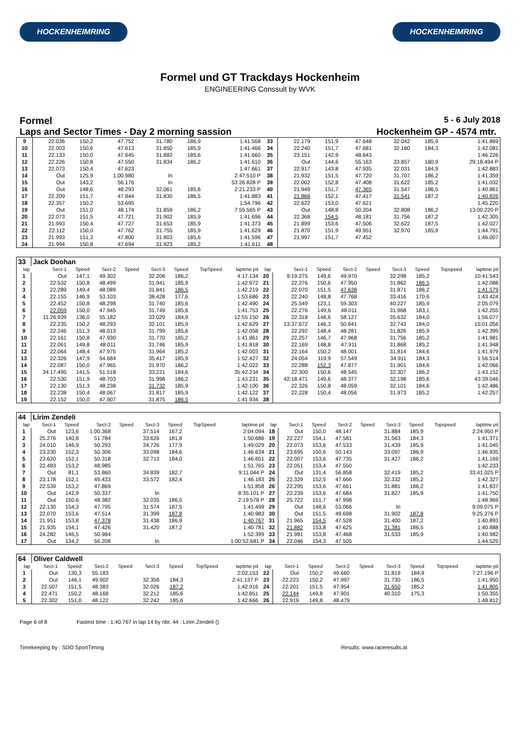HOCKENHEIMRING HOCKENHEIMRING
Formel und GT Trackdays Hockenheim
ENGINEERING Conssult by WVK
Formel
5 - 6 July 2018
Laps and Sector Times - Day 2 morning sassion
Hockenheim GP - 4574 mtr.
| 9 | 22.036 | 150,2 | 47.752 | | 31.780 | 186,9 | | 1:41.568 | 33 | 22.179 | 151,9 | 47.648 | | 32.042 | 185,9 | | 1:41.869 |
| 10 | 22.003 | 150,6 | 47.613 | | 31.850 | 185,9 | | 1:41.466 | 34 | 22.240 | 151,7 | 47.681 | | 32.160 | 184,3 | | 1:42.081 |
| 11 | 22.133 | 150,0 | 47.645 | | 31.882 | 185,6 | | 1:41.660 | 35 | 23.151 | 142,9 | 48.643 | | | | | 1:46.226 |
| 12 | 22.226 | 150,8 | 47.550 | | 31.834 | 186,2 | | 1:41.610 | 36 | Out | 144,6 | 55.163 | | 33.857 | 180,9 | | 29:18.494 P |
| 13 | 22.073 | 150,4 | 47.623 | | | | | 1:47.661 | 37 | 22.917 | 143,8 | 47.935 | | 32.031 | 184,9 | | 1:42.883 |
| 14 | Out | 125,9 | 1:00.980 | | In | | | 2:47.510 P | 38 | 21.932 | 151,5 | 47.720 | | 31.707 | 186,2 | | 1:41.359 |
| 15 | Out | 143,2 | 56.176 | | In | | | 53:26.828 P | 39 | 22.002 | 152,8 | 47.408 | | 31.622 | 185,2 | | 1:41.032 |
| 16 | Out | 148,6 | 48.293 | | 32.061 | 185,6 | | 2:21.233 P | 40 | 21.949 | 151,7 | 47.365 | | 31.547 | 186,5 | | 1:40.861 |
| 17 | 22.209 | 151,7 | 47.844 | | 31.830 | 186,5 | | 1:41.883 | 41 | 21.868 | 152,1 | 47.417 | | 31.541 | 187,2 | | 1:40.826 |
| 18 | 22.357 | 150,2 | 53.695 | | | | | 1:54.796 | 42 | 22.622 | 153,0 | 47.621 | | | | | 1:45.220 |
| 19 | Out | 151,0 | 48.174 | | 31.859 | 186,2 | | 7:55.565 P | 43 | Out | 148,8 | 50.204 | | 32.808 | 186,2 | | 13:00.220 P |
| 20 | 22.073 | 151,5 | 47.721 | | 31.902 | 185,9 | | 1:41.696 | 44 | 22.368 | 154,5 | 48.181 | | 31.756 | 187,2 | | 1:42.305 |
| 21 | 21.993 | 150,4 | 47.727 | | 31.653 | 185,9 | | 1:41.373 | 45 | 21.899 | 153,6 | 47.506 | | 32.622 | 187,5 | | 1:42.027 |
| 22 | 22.112 | 150,0 | 47.762 | | 31.755 | 185,9 | | 1:41.629 | 46 | 21.870 | 151,9 | 49.951 | | 32.970 | 185,9 | | 1:44.791 |
| 23 | 21.993 | 151,3 | 47.800 | | 31.803 | 185,6 | | 1:41.596 | 47 | 21.997 | 151,7 | 47.452 | | | | | 1:46.007 |
| 24 | 21.994 | 150,8 | 47.694 | | 31.923 | 185,2 | | 1:41.611 | 48 | | | | | | | | |
| 33 | Jack Doohan | | | | | | | | | | | | | | | | |
| lap | Sect-1 | Speed | Sect-2 | Speed | Sect-3 | Speed | TopSpeed | laptime pit | lap | Sect-1 | Speed | Sect-2 | Speed | Sect-3 | Speed | Topspeed | laptime pit |
| 1 | Out | 147,1 | 49.302 | | 32.206 | 186,2 | | 4:17.134 | 20 | 9:19.275 | 149,6 | 49.970 | | 32.298 | 185,2 | | 10:41.543 |
| 2 | 22.532 | 150,8 | 48.499 | | 31.941 | 185,9 | | 1:42.972 | 21 | 22.276 | 150,6 | 47.950 | | 31.862 | 186,5 | | 1:42.088 |
| 3 | 22.289 | 149,4 | 48.089 | | 31.841 | 186,5 | | 1:42.219 | 22 | 22.070 | 151,5 | 47.638 | | 31.871 | 186,2 | | 1:41.579 |
| 4 | 22.155 | 146,9 | 53.103 | | 38.428 | 177,6 | | 1:53.686 | 23 | 22.240 | 148,8 | 47.768 | | 33.416 | 170,6 | | 1:43.424 |
| 5 | 22.452 | 150,8 | 48.298 | | 31.740 | 185,6 | | 1:42.490 | 24 | 25.549 | 123,1 | 59.303 | | 40.227 | 185,9 | | 2:05.079 |
| 6 | 22.059 | 150,0 | 47.945 | | 31.749 | 185,6 | | 1:41.753 | 25 | 22.276 | 149,6 | 48.011 | | 31.968 | 183,1 | | 1:42.255 |
| 7 | 11:26.939 | 136,0 | 55.182 | | 33.029 | 184,9 | | 12:55.150 | 26 | 22.318 | 148,6 | 58.127 | | 35.632 | 184,0 | | 1:56.077 |
| 8 | 22.235 | 150,2 | 48.293 | | 32.101 | 185,9 | | 1:42.629 | 27 | 13:37.672 | 146,3 | 50.641 | | 32.743 | 184,0 | | 15:01.056 |
| 9 | 22.246 | 151,3 | 48.013 | | 31.799 | 185,6 | | 1:42.058 | 28 | 22.292 | 148,4 | 48.281 | | 31.826 | 185,9 | | 1:42.399 |
| 10 | 22.161 | 150,8 | 47.930 | | 31.770 | 185,2 | | 1:41.861 | 29 | 22.257 | 146,7 | 47.968 | | 31.756 | 185,2 | | 1:41.981 |
| 11 | 22.061 | 149,8 | 48.011 | | 31.746 | 185,9 | | 1:41.818 | 30 | 22.169 | 148,8 | 47.911 | | 31.868 | 185,2 | | 1:41.948 |
| 12 | 22.064 | 148,4 | 47.975 | | 31.964 | 185,2 | | 1:42.003 | 31 | 22.164 | 150,2 | 48.001 | | 31.814 | 184,6 | | 1:41.979 |
| 13 | 22.326 | 147,9 | 54.684 | | 35.417 | 185,9 | | 1:52.427 | 32 | 24.054 | 119,9 | 57.549 | | 34.911 | 184,3 | | 1:56.514 |
| 14 | 22.087 | 150,0 | 47.965 | | 31.970 | 186,2 | | 1:42.022 | 33 | 22.288 | 152,3 | 47.877 | | 31.901 | 184,6 | | 1:42.066 |
| 15 | 34:17.495 | 141,5 | 51.518 | | 33.221 | 184,6 | | 35:42.234 | 34 | 22.300 | 150,6 | 48.545 | | 32.307 | 186,2 | | 1:43.152 |
| 16 | 22.530 | 151,9 | 48.703 | | 31.998 | 186,2 | | 1:43.231 | 35 | 42:18.471 | 149,6 | 48.377 | | 32.198 | 185,6 | | 43:39.046 |
| 17 | 22.130 | 151,3 | 48.238 | | 31.732 | 185,9 | | 1:42.100 | 36 | 22.326 | 150,8 | 48.059 | | 32.101 | 184,6 | | 1:42.486 |
| 18 | 22.238 | 150,4 | 48.067 | | 31.817 | 185,9 | | 1:42.122 | 37 | 22.228 | 150,4 | 48.056 | | 31.973 | 185,2 | | 1:42.257 |
| 19 | 22.152 | 150,0 | 47.907 | | 31.875 | 186,5 | | 1:41.934 | 38 | | | | | | | | |
| 44 | Lirim Zendeli | | | | | | | | | | | | | | | | |
| lap | Sect-1 | Speed | Sect-2 | Speed | Sect-3 | Speed | TopSpeed | laptime pit | lap | Sect-1 | Speed | Sect-2 | Speed | Sect-3 | Speed | Topspeed | laptime pit |
| 1 | Out | 123,6 | 1:00.368 | | 37.514 | 167,2 | | 2:04.094 | 18 | Out | 150,0 | 48.147 | | 31.884 | 185,9 | | 2:24.950 P |
| 2 | 25.276 | 140,8 | 51.784 | | 33.626 | 181,8 | | 1:50.686 | 19 | 22.227 | 154,1 | 47.581 | | 31.563 | 184,3 | | 1:41.371 |
| 3 | 24.010 | 146,9 | 50.293 | | 34.726 | 177,9 | | 1:49.029 | 20 | 22.073 | 153,6 | 47.533 | | 31.439 | 185,9 | | 1:41.045 |
| 4 | 23.230 | 152,3 | 50.306 | | 33.098 | 184,6 | | 1:46.634 | 21 | 23.695 | 150,6 | 50.143 | | 33.097 | 186,9 | | 1:46.935 |
| 5 | 23.620 | 152,1 | 50.318 | | 32.713 | 184,0 | | 1:46.651 | 22 | 22.007 | 153,6 | 47.735 | | 31.427 | 186,2 | | 1:41.169 |
| 6 | 22.483 | 153,2 | 48.985 | | | | | 1:51.765 | 23 | 22.051 | 153,4 | 47.550 | | | | | 1:42.233 |
| 7 | Out | 81,1 | 53.860 | | 34.839 | 182,7 | | 9:11.044 P | 24 | Out | 131,4 | 56.858 | | 32.419 | 185,2 | | 33:41.025 P |
| 8 | 23.178 | 152,1 | 49.433 | | 33.572 | 182,4 | | 1:46.183 | 25 | 22.329 | 152,5 | 47.666 | | 32.332 | 185,2 | | 1:42.327 |
| 9 | 22.539 | 153,2 | 47.869 | | | | | 1:51.858 | 26 | 22.295 | 153,6 | 47.661 | | 31.881 | 186,2 | | 1:41.837 |
| 10 | Out | 142,9 | 50.337 | | In | | | 8:35.101 P | 27 | 22.239 | 153,6 | 47.684 | | 31.827 | 185,9 | | 1:41.750 |
| 11 | Out | 150,6 | 48.382 | | 32.035 | 186,5 | | 2:19.578 P | 28 | 25.722 | 151,7 | 47.998 | | | | | 1:48.969 |
| 12 | 22.130 | 154,3 | 47.795 | | 31.574 | 187,5 | | 1:41.499 | 29 | Out | 148,6 | 53.066 | | In | | | 9:09.075 P |
| 13 | 22.070 | 153,6 | 47.514 | | 31.399 | 187,8 | | 1:40.983 | 30 | Out | 151,5 | 49.698 | | 31.902 | 187,8 | | 9:25.276 P |
| 14 | 21.951 | 153,8 | 47.378 | | 31.438 | 186,9 | | 1:40.767 | 31 | 21.965 | 154,5 | 47.528 | | 31.400 | 187,2 | | 1:40.893 |
| 15 | 21.935 | 154,1 | 47.426 | | 31.420 | 187,2 | | 1:40.781 | 32 | 21.882 | 153,8 | 47.625 | | 31.381 | 186,5 | | 1:40.888 |
| 16 | 24.282 | 146,5 | 50.984 | | | | | 1:52.399 | 33 | 21.981 | 153,8 | 47.468 | | 31.533 | 185,9 | | 1:40.982 |
| 17 | Out | 134,2 | 56.208 | | In | | | 1:00:52.681 P | 34 | 22.046 | 154,3 | 47.505 | | | | | 1:44.525 |
| 64 | Oliver Caldwell | | | | | | | | | | | | | | | | |
| lap | Sect-1 | Speed | Sect-2 | Speed | Sect-3 | Speed | TopSpeed | laptime pit | lap | Sect-1 | Speed | Sect-2 | Speed | Sect-3 | Speed | Topspeed | laptime pit |
| 1 | Out | 130,3 | 55.183 | | | | | 2:02.153 | 22 | Out | 150,2 | 49.660 | | 31.819 | 184,9 | | 7:27.196 P |
| 2 | Out | 146,1 | 49.902 | | 32.356 | 184,3 | | 2:41.137 P | 23 | 22.223 | 150,2 | 47.997 | | 31.730 | 186,5 | | 1:41.950 |
| 3 | 22.507 | 151,5 | 48.383 | | 32.026 | 187,2 | | 1:42.916 | 24 | 22.201 | 151,5 | 47.954 | | 31.650 | 185,2 | | 1:41.805 |
| 4 | 22.471 | 150,2 | 48.168 | | 32.212 | 185,6 | | 1:42.851 | 25 | 22.144 | 149,8 | 47.901 | | 40.310 | 175,3 | | 1:50.355 |
| 5 | 22.302 | 151,0 | 48.122 | | 32.242 | 185,6 | | 1:42.666 | 26 | 22.919 | 149,8 | 48.479 | | | | | 1:48.812 |
Page 6 of 8 Fastest time : 1:40.767 in lap 14 by nbr. 44 : Lirim Zendeli ()
Timekeeping by : SDO SportTiming Results: www.raceresults.at